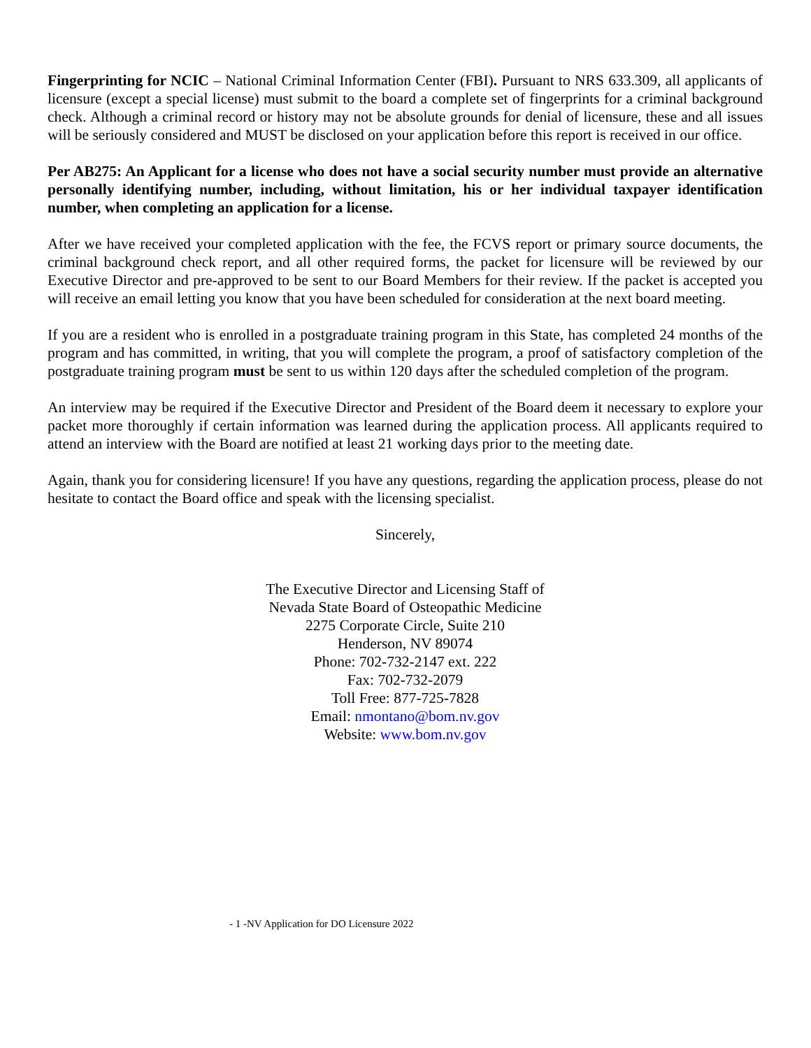Fingerprinting for NCIC – National Criminal Information Center (FBI). Pursuant to NRS 633.309, all applicants of licensure (except a special license) must submit to the board a complete set of fingerprints for a criminal background check. Although a criminal record or history may not be absolute grounds for denial of licensure, these and all issues will be seriously considered and MUST be disclosed on your application before this report is received in our office.
Per AB275: An Applicant for a license who does not have a social security number must provide an alternative personally identifying number, including, without limitation, his or her individual taxpayer identification number, when completing an application for a license.
After we have received your completed application with the fee, the FCVS report or primary source documents, the criminal background check report, and all other required forms, the packet for licensure will be reviewed by our Executive Director and pre-approved to be sent to our Board Members for their review. If the packet is accepted you will receive an email letting you know that you have been scheduled for consideration at the next board meeting.
If you are a resident who is enrolled in a postgraduate training program in this State, has completed 24 months of the program and has committed, in writing, that you will complete the program, a proof of satisfactory completion of the postgraduate training program must be sent to us within 120 days after the scheduled completion of the program.
An interview may be required if the Executive Director and President of the Board deem it necessary to explore your packet more thoroughly if certain information was learned during the application process. All applicants required to attend an interview with the Board are notified at least 21 working days prior to the meeting date.
Again, thank you for considering licensure! If you have any questions, regarding the application process, please do not hesitate to contact the Board office and speak with the licensing specialist.
Sincerely,
The Executive Director and Licensing Staff of
Nevada State Board of Osteopathic Medicine
2275 Corporate Circle, Suite 210
Henderson, NV 89074
Phone: 702-732-2147 ext. 222
Fax: 702-732-2079
Toll Free: 877-725-7828
Email: nmontano@bom.nv.gov
Website: www.bom.nv.gov
- 1 -NV Application for DO Licensure 2022